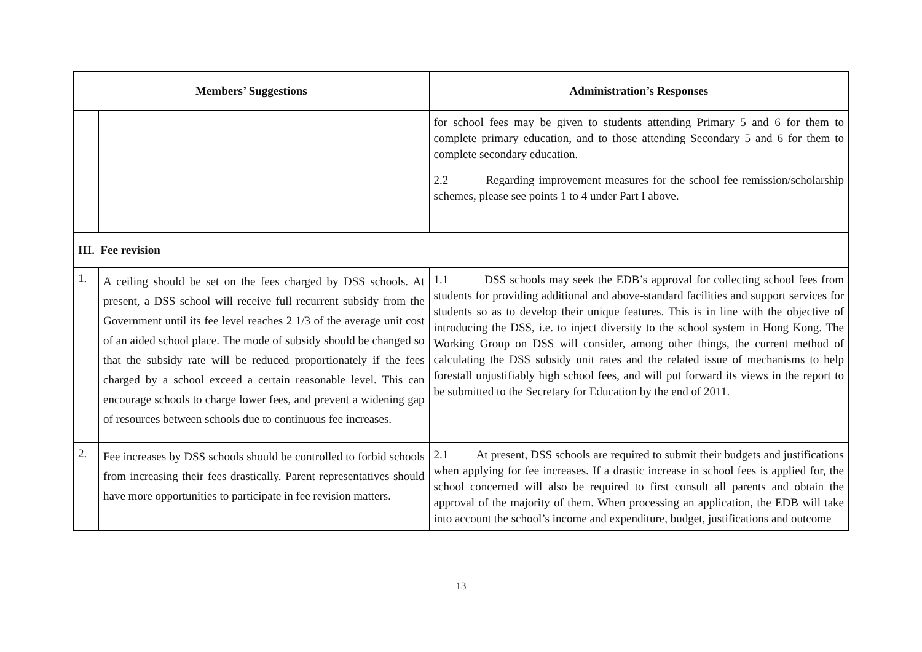| Members’ Suggestions | | Administration’s Responses |
| --- | --- | --- |
| | | for school fees may be given to students attending Primary 5 and 6 for them to complete primary education, and to those attending Secondary 5 and 6 for them to complete secondary education. 2.2 Regarding improvement measures for the school fee remission/scholarship schemes, please see points 1 to 4 under Part I above. |
| III. Fee revision | | |
| 1. | A ceiling should be set on the fees charged by DSS schools. At present, a DSS school will receive full recurrent subsidy from the Government until its fee level reaches 2 1/3 of the average unit cost of an aided school place. The mode of subsidy should be changed so that the subsidy rate will be reduced proportionately if the fees charged by a school exceed a certain reasonable level. This can encourage schools to charge lower fees, and prevent a widening gap of resources between schools due to continuous fee increases. | 1.1 DSS schools may seek the EDB’s approval for collecting school fees from students for providing additional and above-standard facilities and support services for students so as to develop their unique features. This is in line with the objective of introducing the DSS, i.e. to inject diversity to the school system in Hong Kong. The Working Group on DSS will consider, among other things, the current method of calculating the DSS subsidy unit rates and the related issue of mechanisms to help forestall unjustifiably high school fees, and will put forward its views in the report to be submitted to the Secretary for Education by the end of 2011. |
| 2. | Fee increases by DSS schools should be controlled to forbid schools from increasing their fees drastically. Parent representatives should have more opportunities to participate in fee revision matters. | 2.1 At present, DSS schools are required to submit their budgets and justifications when applying for fee increases. If a drastic increase in school fees is applied for, the school concerned will also be required to first consult all parents and obtain the approval of the majority of them. When processing an application, the EDB will take into account the school’s income and expenditure, budget, justifications and outcome |
13